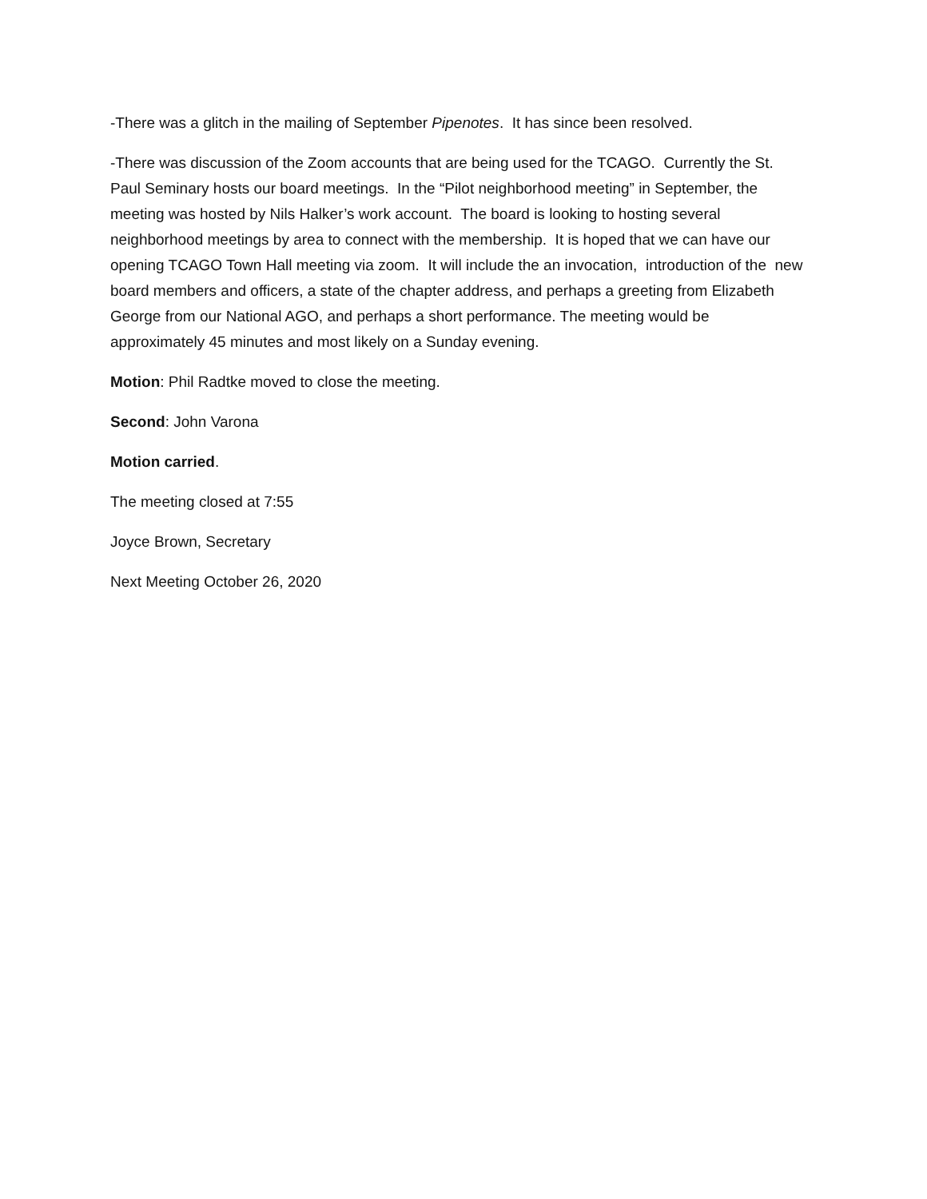-There was a glitch in the mailing of September Pipenotes. It has since been resolved.
-There was discussion of the Zoom accounts that are being used for the TCAGO. Currently the St. Paul Seminary hosts our board meetings. In the “Pilot neighborhood meeting” in September, the meeting was hosted by Nils Halker’s work account. The board is looking to hosting several neighborhood meetings by area to connect with the membership. It is hoped that we can have our opening TCAGO Town Hall meeting via zoom. It will include the an invocation, introduction of the new board members and officers, a state of the chapter address, and perhaps a greeting from Elizabeth George from our National AGO, and perhaps a short performance. The meeting would be approximately 45 minutes and most likely on a Sunday evening.
Motion: Phil Radtke moved to close the meeting.
Second: John Varona
Motion carried.
The meeting closed at 7:55
Joyce Brown, Secretary
Next Meeting October 26, 2020